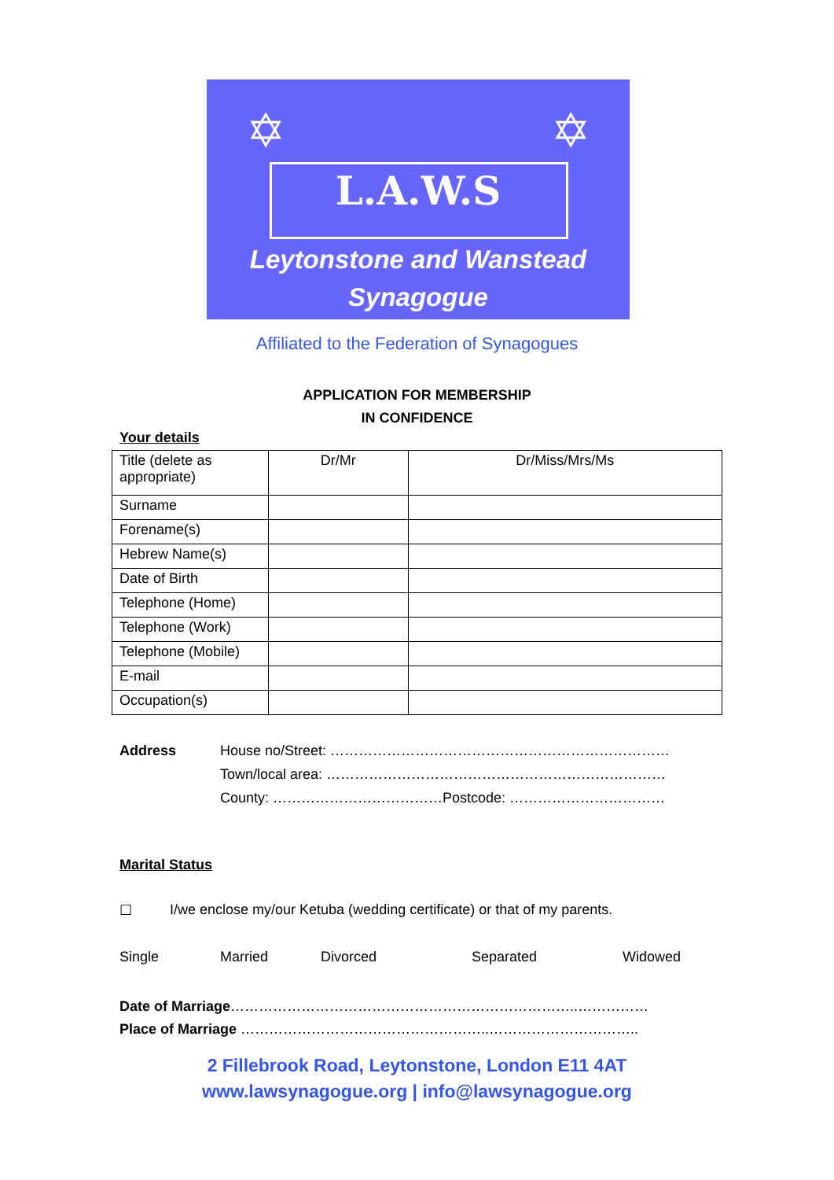✡ ✡
L.A.W.S
Leytonstone and Wanstead
Synagogue
Affiliated to the Federation of Synagogues
APPLICATION FOR MEMBERSHIP
IN CONFIDENCE
Your details
| Title (delete as appropriate) | Dr/Mr | Dr/Miss/Mrs/Ms |
| Surname | | |
| Forename(s) | | |
| Hebrew Name(s) | | |
| Date of Birth | | |
| Telephone (Home) | | |
| Telephone (Work) | | |
| Telephone (Mobile) | | |
| E-mail | | |
| Occupation(s) | | |
Address House no/Street: ………………………………………………………………
Town/local area: ………………………………………………………………
County: ………………………………Postcode: ……………………………
Marital Status
☐ I/we enclose my/our Ketuba (wedding certificate) or that of my parents.
Single Married Divorced Separated Widowed
Date of Marriage………………………………………………………………..……………
Place of Marriage ……………………………………………..…………………………..
2 Fillebrook Road, Leytonstone, London E11 4AT
www.lawsynagogue.org | info@lawsynagogue.org